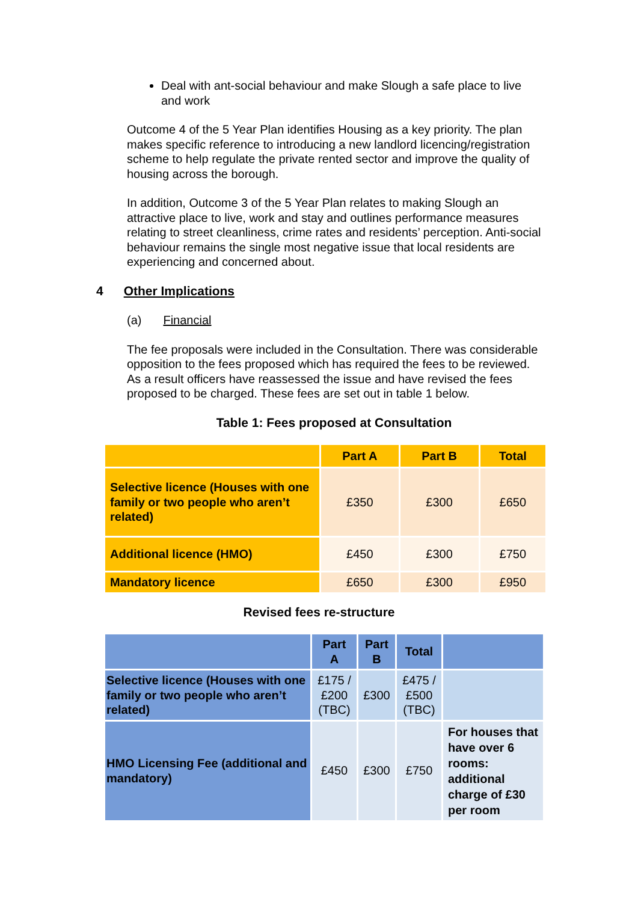Deal with ant-social behaviour and make Slough a safe place to live and work
Outcome 4 of the 5 Year Plan identifies Housing as a key priority. The plan makes specific reference to introducing a new landlord licencing/registration scheme to help regulate the private rented sector and improve the quality of housing across the borough.
In addition, Outcome 3 of the 5 Year Plan relates to making Slough an attractive place to live, work and stay and outlines performance measures relating to street cleanliness, crime rates and residents’ perception. Anti-social behaviour remains the single most negative issue that local residents are experiencing and concerned about.
4 Other Implications
(a) Financial
The fee proposals were included in the Consultation. There was considerable opposition to the fees proposed which has required the fees to be reviewed. As a result officers have reassessed the issue and have revised the fees proposed to be charged. These fees are set out in table 1 below.
Table 1: Fees proposed at Consultation
| | Part A | Part B | Total |
| --- | --- | --- | --- |
| Selective licence (Houses with one family or two people who aren’t related) | £350 | £300 | £650 |
| Additional licence (HMO) | £450 | £300 | £750 |
| Mandatory licence | £650 | £300 | £950 |
Revised fees re-structure
| | Part A | Part B | Total | |
| --- | --- | --- | --- | --- |
| Selective licence (Houses with one family or two people who aren’t related) | £175 / £200 (TBC) | £300 | £475 / £500 (TBC) | |
| HMO Licensing Fee (additional and mandatory) | £450 | £300 | £750 | For houses that have over 6 rooms: additional charge of £30 per room |